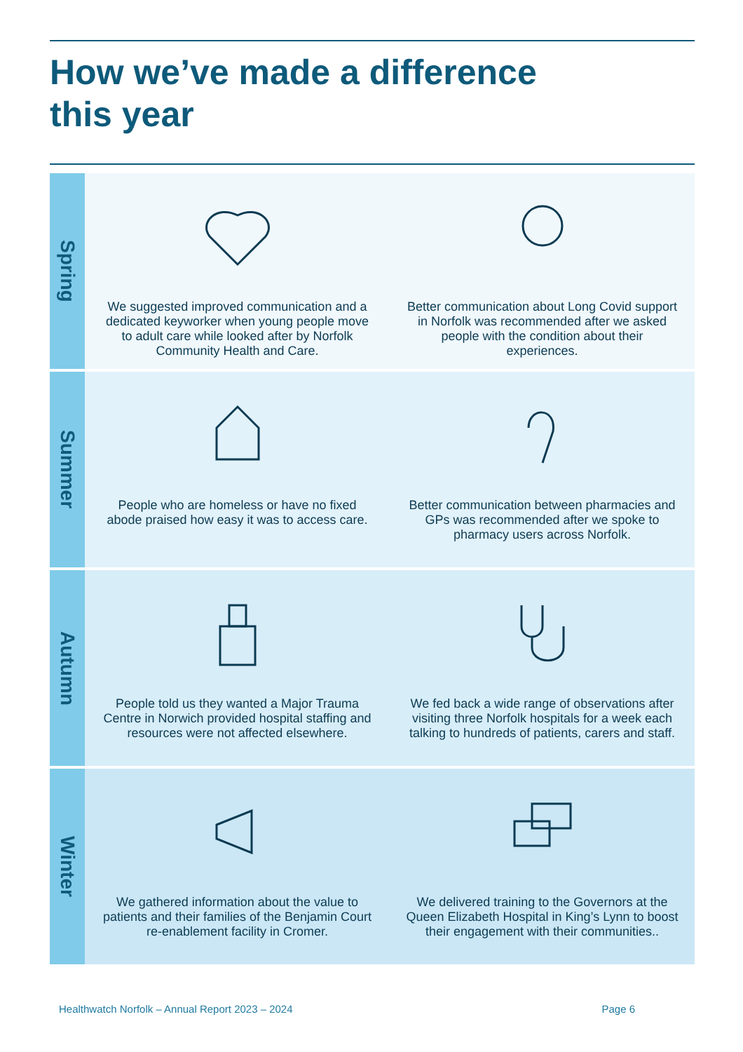How we’ve made a difference
this year
Spring
We suggested improved communication and a dedicated keyworker when young people move to adult care while looked after by Norfolk Community Health and Care.
Better communication about Long Covid support in Norfolk was recommended after we asked people with the condition about their experiences.
Summer
People who are homeless or have no fixed abode praised how easy it was to access care.
Better communication between pharmacies and GPs was recommended after we spoke to pharmacy users across Norfolk.
Autumn
People told us they wanted a Major Trauma Centre in Norwich provided hospital staffing and resources were not affected elsewhere.
We fed back a wide range of observations after visiting three Norfolk hospitals for a week each talking to hundreds of patients, carers and staff.
Winter
We gathered information about the value to patients and their families of the Benjamin Court re-enablement facility in Cromer.
We delivered training to the Governors at the Queen Elizabeth Hospital in King’s Lynn to boost their engagement with their communities..
Healthwatch Norfolk – Annual Report 2023 – 2024 Page 6